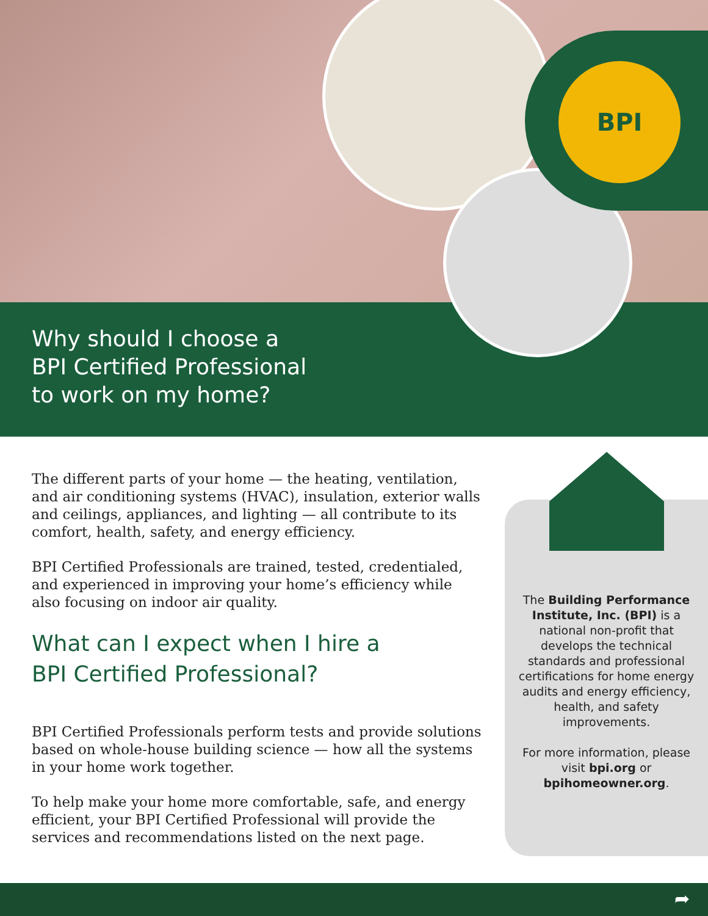BPI
Why should I choose a
BPI Certified Professional
to work on my home?
The different parts of your home — the heating, ventilation, and air conditioning systems (HVAC), insulation, exterior walls and ceilings, appliances, and lighting — all contribute to its comfort, health, safety, and energy efficiency.
BPI Certified Professionals are trained, tested, credentialed, and experienced in improving your home’s efficiency while also focusing on indoor air quality.
What can I expect when I hire a
BPI Certified Professional?
BPI Certified Professionals perform tests and provide solutions based on whole-house building science — how all the systems in your home work together.
To help make your home more comfortable, safe, and energy efficient, your BPI Certified Professional will provide the services and recommendations listed on the next page.
The Building Performance Institute, Inc. (BPI) is a national non-profit that develops the technical standards and professional certifications for home energy audits and energy efficiency, health, and safety improvements.
For more information, please visit bpi.org or bpihomeowner.org.
➦